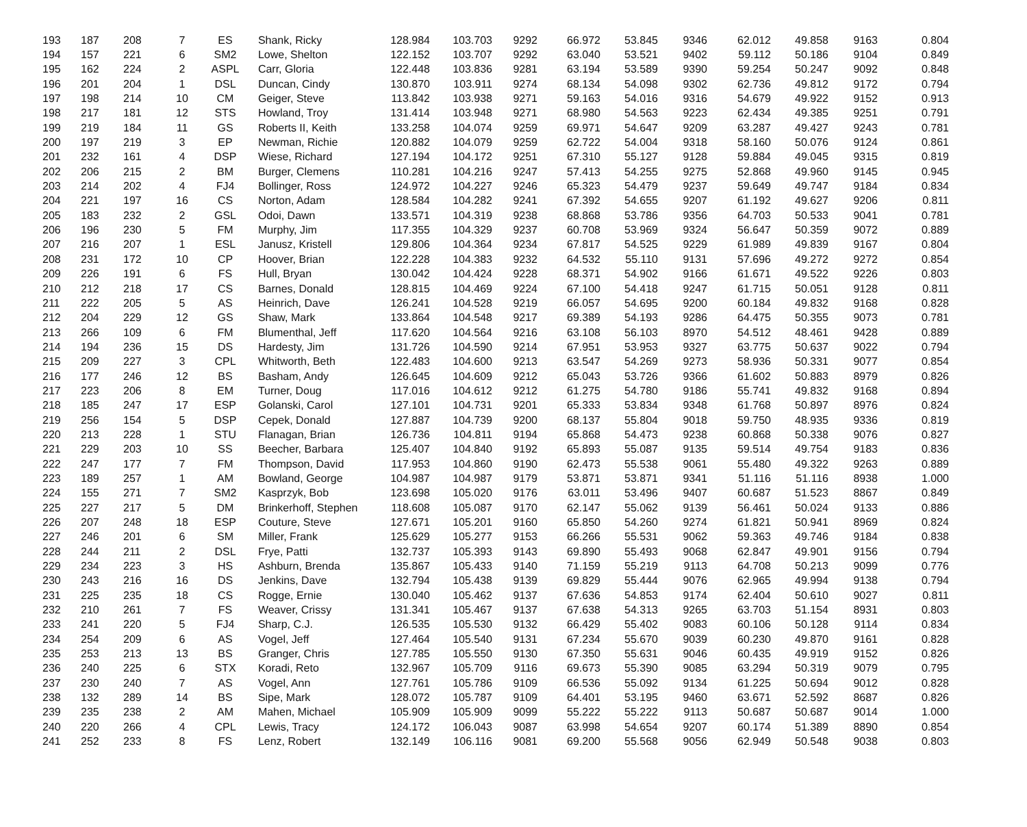| 193 | 187 | 208 | 7 | ES | Shank, Ricky | 128.984 | 103.703 | 9292 | 66.972 | 53.845 | 9346 | 62.012 | 49.858 | 9163 | 0.804 |
| 194 | 157 | 221 | 6 | SM2 | Lowe, Shelton | 122.152 | 103.707 | 9292 | 63.040 | 53.521 | 9402 | 59.112 | 50.186 | 9104 | 0.849 |
| 195 | 162 | 224 | 2 | ASPL | Carr, Gloria | 122.448 | 103.836 | 9281 | 63.194 | 53.589 | 9390 | 59.254 | 50.247 | 9092 | 0.848 |
| 196 | 201 | 204 | 1 | DSL | Duncan, Cindy | 130.870 | 103.911 | 9274 | 68.134 | 54.098 | 9302 | 62.736 | 49.812 | 9172 | 0.794 |
| 197 | 198 | 214 | 10 | CM | Geiger, Steve | 113.842 | 103.938 | 9271 | 59.163 | 54.016 | 9316 | 54.679 | 49.922 | 9152 | 0.913 |
| 198 | 217 | 181 | 12 | STS | Howland, Troy | 131.414 | 103.948 | 9271 | 68.980 | 54.563 | 9223 | 62.434 | 49.385 | 9251 | 0.791 |
| 199 | 219 | 184 | 11 | GS | Roberts II, Keith | 133.258 | 104.074 | 9259 | 69.971 | 54.647 | 9209 | 63.287 | 49.427 | 9243 | 0.781 |
| 200 | 197 | 219 | 3 | EP | Newman, Richie | 120.882 | 104.079 | 9259 | 62.722 | 54.004 | 9318 | 58.160 | 50.076 | 9124 | 0.861 |
| 201 | 232 | 161 | 4 | DSP | Wiese, Richard | 127.194 | 104.172 | 9251 | 67.310 | 55.127 | 9128 | 59.884 | 49.045 | 9315 | 0.819 |
| 202 | 206 | 215 | 2 | BM | Burger, Clemens | 110.281 | 104.216 | 9247 | 57.413 | 54.255 | 9275 | 52.868 | 49.960 | 9145 | 0.945 |
| 203 | 214 | 202 | 4 | FJ4 | Bollinger, Ross | 124.972 | 104.227 | 9246 | 65.323 | 54.479 | 9237 | 59.649 | 49.747 | 9184 | 0.834 |
| 204 | 221 | 197 | 16 | CS | Norton, Adam | 128.584 | 104.282 | 9241 | 67.392 | 54.655 | 9207 | 61.192 | 49.627 | 9206 | 0.811 |
| 205 | 183 | 232 | 2 | GSL | Odoi, Dawn | 133.571 | 104.319 | 9238 | 68.868 | 53.786 | 9356 | 64.703 | 50.533 | 9041 | 0.781 |
| 206 | 196 | 230 | 5 | FM | Murphy, Jim | 117.355 | 104.329 | 9237 | 60.708 | 53.969 | 9324 | 56.647 | 50.359 | 9072 | 0.889 |
| 207 | 216 | 207 | 1 | ESL | Janusz, Kristell | 129.806 | 104.364 | 9234 | 67.817 | 54.525 | 9229 | 61.989 | 49.839 | 9167 | 0.804 |
| 208 | 231 | 172 | 10 | CP | Hoover, Brian | 122.228 | 104.383 | 9232 | 64.532 | 55.110 | 9131 | 57.696 | 49.272 | 9272 | 0.854 |
| 209 | 226 | 191 | 6 | FS | Hull, Bryan | 130.042 | 104.424 | 9228 | 68.371 | 54.902 | 9166 | 61.671 | 49.522 | 9226 | 0.803 |
| 210 | 212 | 218 | 17 | CS | Barnes, Donald | 128.815 | 104.469 | 9224 | 67.100 | 54.418 | 9247 | 61.715 | 50.051 | 9128 | 0.811 |
| 211 | 222 | 205 | 5 | AS | Heinrich, Dave | 126.241 | 104.528 | 9219 | 66.057 | 54.695 | 9200 | 60.184 | 49.832 | 9168 | 0.828 |
| 212 | 204 | 229 | 12 | GS | Shaw, Mark | 133.864 | 104.548 | 9217 | 69.389 | 54.193 | 9286 | 64.475 | 50.355 | 9073 | 0.781 |
| 213 | 266 | 109 | 6 | FM | Blumenthal, Jeff | 117.620 | 104.564 | 9216 | 63.108 | 56.103 | 8970 | 54.512 | 48.461 | 9428 | 0.889 |
| 214 | 194 | 236 | 15 | DS | Hardesty, Jim | 131.726 | 104.590 | 9214 | 67.951 | 53.953 | 9327 | 63.775 | 50.637 | 9022 | 0.794 |
| 215 | 209 | 227 | 3 | CPL | Whitworth, Beth | 122.483 | 104.600 | 9213 | 63.547 | 54.269 | 9273 | 58.936 | 50.331 | 9077 | 0.854 |
| 216 | 177 | 246 | 12 | BS | Basham, Andy | 126.645 | 104.609 | 9212 | 65.043 | 53.726 | 9366 | 61.602 | 50.883 | 8979 | 0.826 |
| 217 | 223 | 206 | 8 | EM | Turner, Doug | 117.016 | 104.612 | 9212 | 61.275 | 54.780 | 9186 | 55.741 | 49.832 | 9168 | 0.894 |
| 218 | 185 | 247 | 17 | ESP | Golanski, Carol | 127.101 | 104.731 | 9201 | 65.333 | 53.834 | 9348 | 61.768 | 50.897 | 8976 | 0.824 |
| 219 | 256 | 154 | 5 | DSP | Cepek, Donald | 127.887 | 104.739 | 9200 | 68.137 | 55.804 | 9018 | 59.750 | 48.935 | 9336 | 0.819 |
| 220 | 213 | 228 | 1 | STU | Flanagan, Brian | 126.736 | 104.811 | 9194 | 65.868 | 54.473 | 9238 | 60.868 | 50.338 | 9076 | 0.827 |
| 221 | 229 | 203 | 10 | SS | Beecher, Barbara | 125.407 | 104.840 | 9192 | 65.893 | 55.087 | 9135 | 59.514 | 49.754 | 9183 | 0.836 |
| 222 | 247 | 177 | 7 | FM | Thompson, David | 117.953 | 104.860 | 9190 | 62.473 | 55.538 | 9061 | 55.480 | 49.322 | 9263 | 0.889 |
| 223 | 189 | 257 | 1 | AM | Bowland, George | 104.987 | 104.987 | 9179 | 53.871 | 53.871 | 9341 | 51.116 | 51.116 | 8938 | 1.000 |
| 224 | 155 | 271 | 7 | SM2 | Kasprzyk, Bob | 123.698 | 105.020 | 9176 | 63.011 | 53.496 | 9407 | 60.687 | 51.523 | 8867 | 0.849 |
| 225 | 227 | 217 | 5 | DM | Brinkerhoff, Stephen | 118.608 | 105.087 | 9170 | 62.147 | 55.062 | 9139 | 56.461 | 50.024 | 9133 | 0.886 |
| 226 | 207 | 248 | 18 | ESP | Couture, Steve | 127.671 | 105.201 | 9160 | 65.850 | 54.260 | 9274 | 61.821 | 50.941 | 8969 | 0.824 |
| 227 | 246 | 201 | 6 | SM | Miller, Frank | 125.629 | 105.277 | 9153 | 66.266 | 55.531 | 9062 | 59.363 | 49.746 | 9184 | 0.838 |
| 228 | 244 | 211 | 2 | DSL | Frye, Patti | 132.737 | 105.393 | 9143 | 69.890 | 55.493 | 9068 | 62.847 | 49.901 | 9156 | 0.794 |
| 229 | 234 | 223 | 3 | HS | Ashburn, Brenda | 135.867 | 105.433 | 9140 | 71.159 | 55.219 | 9113 | 64.708 | 50.213 | 9099 | 0.776 |
| 230 | 243 | 216 | 16 | DS | Jenkins, Dave | 132.794 | 105.438 | 9139 | 69.829 | 55.444 | 9076 | 62.965 | 49.994 | 9138 | 0.794 |
| 231 | 225 | 235 | 18 | CS | Rogge, Ernie | 130.040 | 105.462 | 9137 | 67.636 | 54.853 | 9174 | 62.404 | 50.610 | 9027 | 0.811 |
| 232 | 210 | 261 | 7 | FS | Weaver, Crissy | 131.341 | 105.467 | 9137 | 67.638 | 54.313 | 9265 | 63.703 | 51.154 | 8931 | 0.803 |
| 233 | 241 | 220 | 5 | FJ4 | Sharp, C.J. | 126.535 | 105.530 | 9132 | 66.429 | 55.402 | 9083 | 60.106 | 50.128 | 9114 | 0.834 |
| 234 | 254 | 209 | 6 | AS | Vogel, Jeff | 127.464 | 105.540 | 9131 | 67.234 | 55.670 | 9039 | 60.230 | 49.870 | 9161 | 0.828 |
| 235 | 253 | 213 | 13 | BS | Granger, Chris | 127.785 | 105.550 | 9130 | 67.350 | 55.631 | 9046 | 60.435 | 49.919 | 9152 | 0.826 |
| 236 | 240 | 225 | 6 | STX | Koradi, Reto | 132.967 | 105.709 | 9116 | 69.673 | 55.390 | 9085 | 63.294 | 50.319 | 9079 | 0.795 |
| 237 | 230 | 240 | 7 | AS | Vogel, Ann | 127.761 | 105.786 | 9109 | 66.536 | 55.092 | 9134 | 61.225 | 50.694 | 9012 | 0.828 |
| 238 | 132 | 289 | 14 | BS | Sipe, Mark | 128.072 | 105.787 | 9109 | 64.401 | 53.195 | 9460 | 63.671 | 52.592 | 8687 | 0.826 |
| 239 | 235 | 238 | 2 | AM | Mahen, Michael | 105.909 | 105.909 | 9099 | 55.222 | 55.222 | 9113 | 50.687 | 50.687 | 9014 | 1.000 |
| 240 | 220 | 266 | 4 | CPL | Lewis, Tracy | 124.172 | 106.043 | 9087 | 63.998 | 54.654 | 9207 | 60.174 | 51.389 | 8890 | 0.854 |
| 241 | 252 | 233 | 8 | FS | Lenz, Robert | 132.149 | 106.116 | 9081 | 69.200 | 55.568 | 9056 | 62.949 | 50.548 | 9038 | 0.803 |